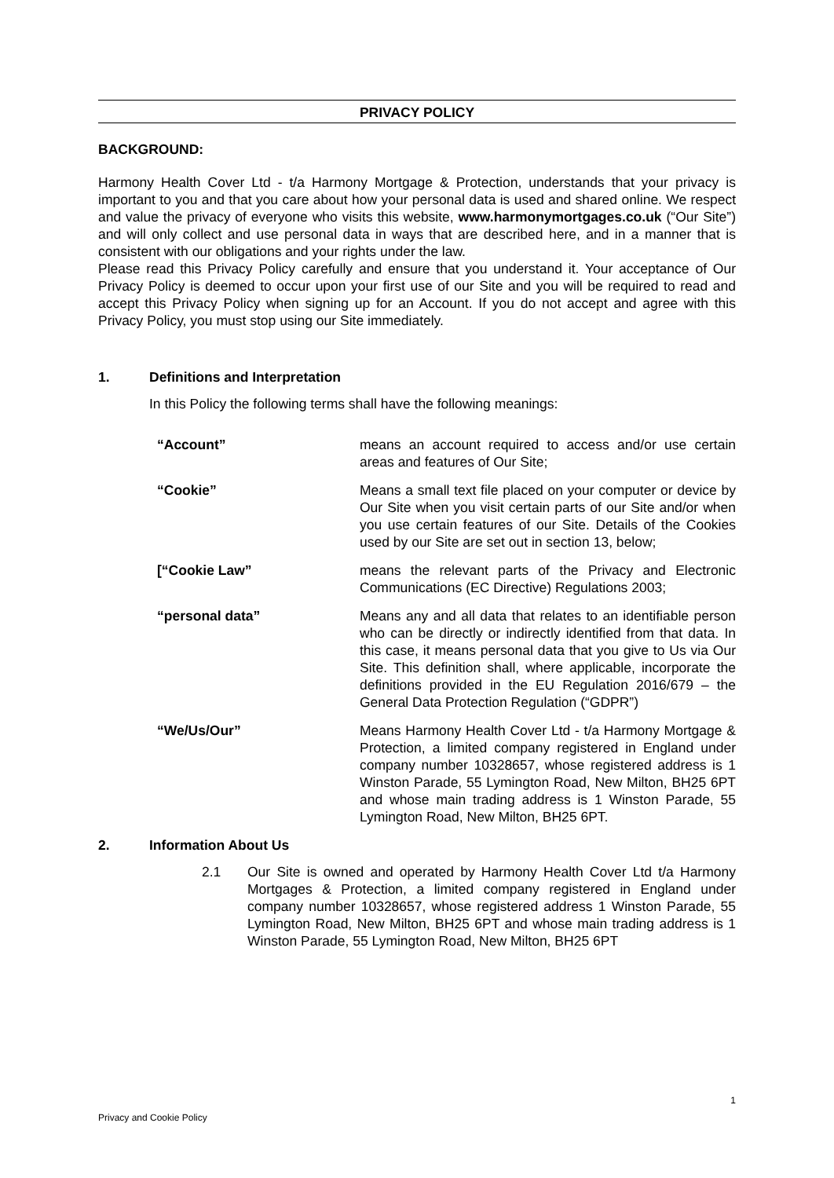PRIVACY POLICY
BACKGROUND:
Harmony Health Cover Ltd - t/a Harmony Mortgage & Protection, understands that your privacy is important to you and that you care about how your personal data is used and shared online. We respect and value the privacy of everyone who visits this website, www.harmonymortgages.co.uk (“Our Site”) and will only collect and use personal data in ways that are described here, and in a manner that is consistent with our obligations and your rights under the law.
Please read this Privacy Policy carefully and ensure that you understand it. Your acceptance of Our Privacy Policy is deemed to occur upon your first use of our Site and you will be required to read and accept this Privacy Policy when signing up for an Account. If you do not accept and agree with this Privacy Policy, you must stop using our Site immediately.
1. Definitions and Interpretation
In this Policy the following terms shall have the following meanings:
“Account” means an account required to access and/or use certain areas and features of Our Site;
“Cookie” Means a small text file placed on your computer or device by Our Site when you visit certain parts of our Site and/or when you use certain features of our Site. Details of the Cookies used by our Site are set out in section 13, below;
[“Cookie Law” means the relevant parts of the Privacy and Electronic Communications (EC Directive) Regulations 2003;
“personal data” Means any and all data that relates to an identifiable person who can be directly or indirectly identified from that data. In this case, it means personal data that you give to Us via Our Site. This definition shall, where applicable, incorporate the definitions provided in the EU Regulation 2016/679 – the General Data Protection Regulation (“GDPR”)
“We/Us/Our” Means Harmony Health Cover Ltd - t/a Harmony Mortgage & Protection, a limited company registered in England under company number 10328657, whose registered address is 1 Winston Parade, 55 Lymington Road, New Milton, BH25 6PT and whose main trading address is 1 Winston Parade, 55 Lymington Road, New Milton, BH25 6PT.
2. Information About Us
2.1 Our Site is owned and operated by Harmony Health Cover Ltd t/a Harmony Mortgages & Protection, a limited company registered in England under company number 10328657, whose registered address 1 Winston Parade, 55 Lymington Road, New Milton, BH25 6PT and whose main trading address is 1 Winston Parade, 55 Lymington Road, New Milton, BH25 6PT
1
Privacy and Cookie Policy